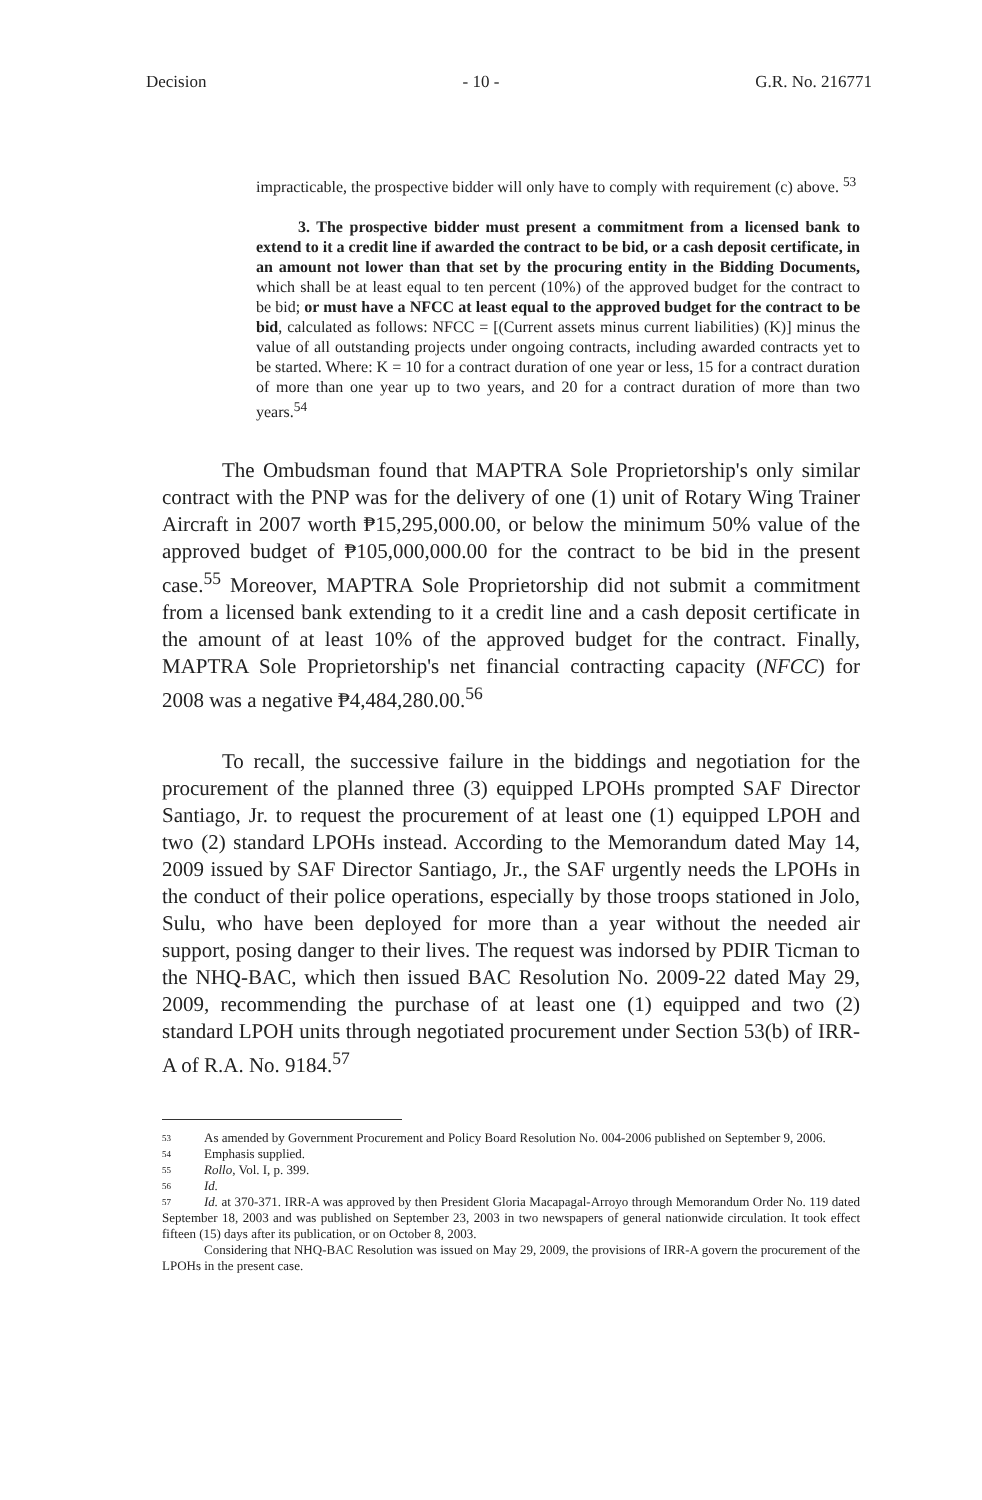Decision - 10 - G.R. No. 216771
impracticable, the prospective bidder will only have to comply with requirement (c) above. <sup>53</sup>
3. The prospective bidder must present a commitment from a licensed bank to extend to it a credit line if awarded the contract to be bid, or a cash deposit certificate, in an amount not lower than that set by the procuring entity in the Bidding Documents, which shall be at least equal to ten percent (10%) of the approved budget for the contract to be bid; or must have a NFCC at least equal to the approved budget for the contract to be bid, calculated as follows: NFCC = [(Current assets minus current liabilities) (K)] minus the value of all outstanding projects under ongoing contracts, including awarded contracts yet to be started. Where: K = 10 for a contract duration of one year or less, 15 for a contract duration of more than one year up to two years, and 20 for a contract duration of more than two years.<sup>54</sup>
The Ombudsman found that MAPTRA Sole Proprietorship's only similar contract with the PNP was for the delivery of one (1) unit of Rotary Wing Trainer Aircraft in 2007 worth ₱15,295,000.00, or below the minimum 50% value of the approved budget of ₱105,000,000.00 for the contract to be bid in the present case.<sup>55</sup> Moreover, MAPTRA Sole Proprietorship did not submit a commitment from a licensed bank extending to it a credit line and a cash deposit certificate in the amount of at least 10% of the approved budget for the contract. Finally, MAPTRA Sole Proprietorship's net financial contracting capacity (NFCC) for 2008 was a negative ₱4,484,280.00.<sup>56</sup>
To recall, the successive failure in the biddings and negotiation for the procurement of the planned three (3) equipped LPOHs prompted SAF Director Santiago, Jr. to request the procurement of at least one (1) equipped LPOH and two (2) standard LPOHs instead. According to the Memorandum dated May 14, 2009 issued by SAF Director Santiago, Jr., the SAF urgently needs the LPOHs in the conduct of their police operations, especially by those troops stationed in Jolo, Sulu, who have been deployed for more than a year without the needed air support, posing danger to their lives. The request was indorsed by PDIR Ticman to the NHQ-BAC, which then issued BAC Resolution No. 2009-22 dated May 29, 2009, recommending the purchase of at least one (1) equipped and two (2) standard LPOH units through negotiated procurement under Section 53(b) of IRR-A of R.A. No. 9184.<sup>57</sup>
53 As amended by Government Procurement and Policy Board Resolution No. 004-2006 published on September 9, 2006.
54 Emphasis supplied.
55 Rollo, Vol. I, p. 399.
56 Id.
57 Id. at 370-371. IRR-A was approved by then President Gloria Macapagal-Arroyo through Memorandum Order No. 119 dated September 18, 2003 and was published on September 23, 2003 in two newspapers of general nationwide circulation. It took effect fifteen (15) days after its publication, or on October 8, 2003.
Considering that NHQ-BAC Resolution was issued on May 29, 2009, the provisions of IRR-A govern the procurement of the LPOHs in the present case.